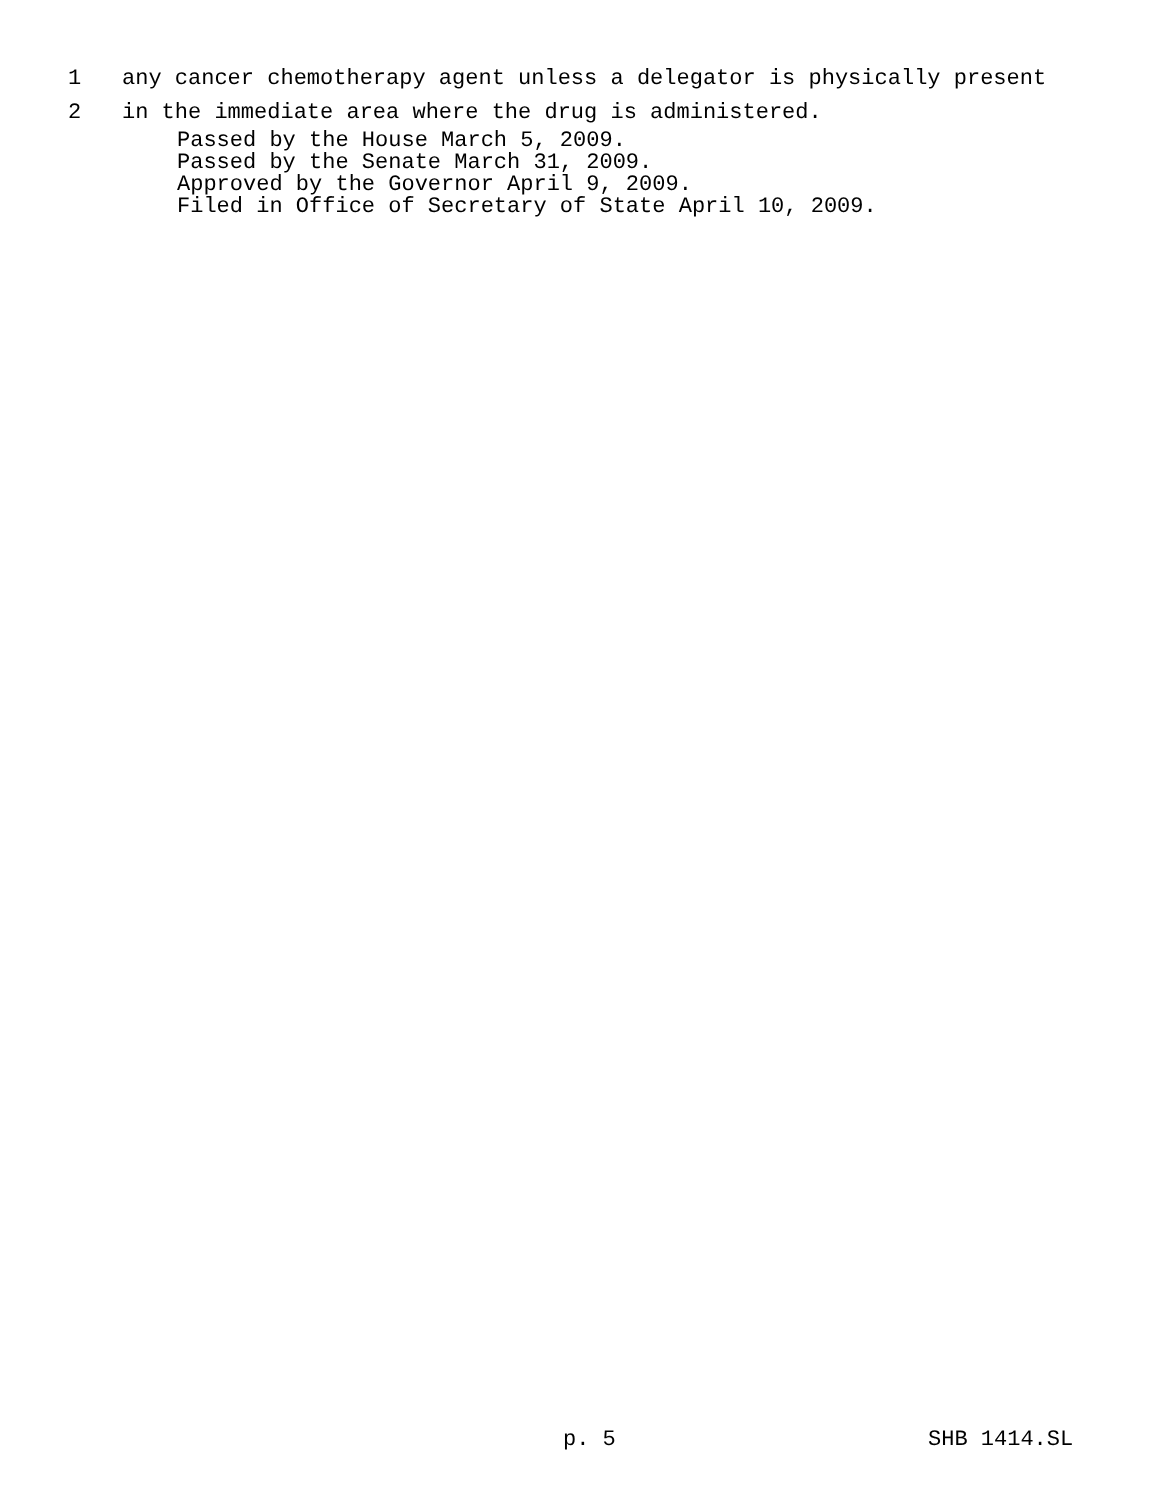1 any cancer chemotherapy agent unless a delegator is physically present
2 in the immediate area where the drug is administered.
Passed by the House March 5, 2009.
Passed by the Senate March 31, 2009.
Approved by the Governor April 9, 2009.
Filed in Office of Secretary of State April 10, 2009.
p. 5 SHB 1414.SL